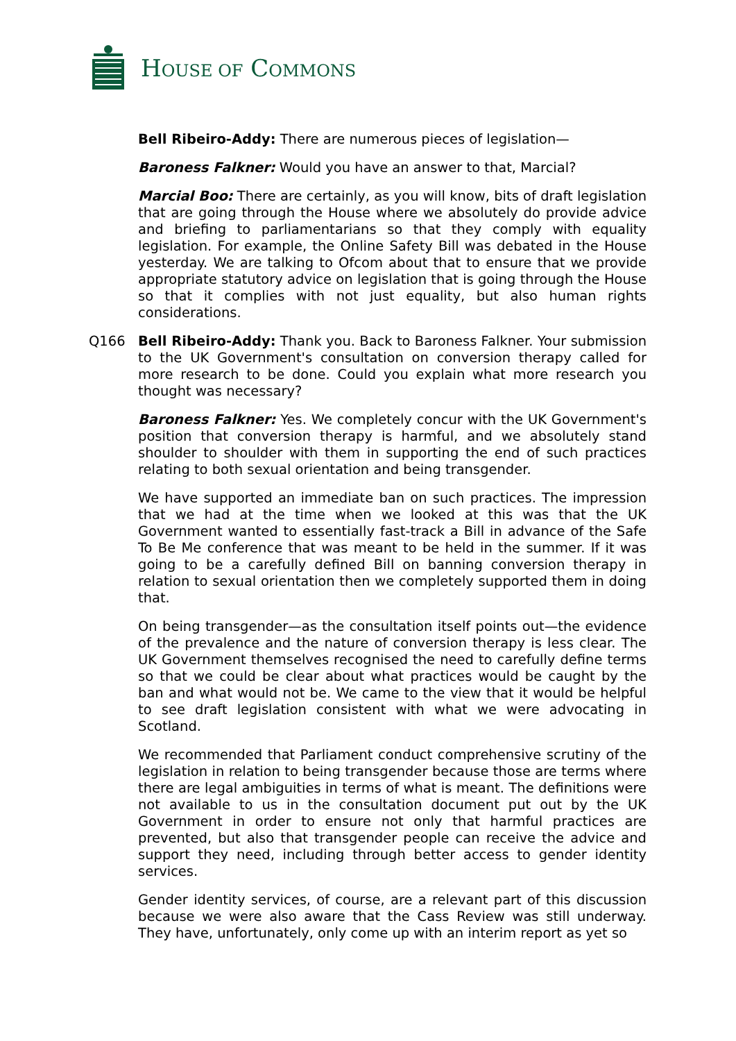HOUSE OF COMMONS
Bell Ribeiro-Addy: There are numerous pieces of legislation—
Baroness Falkner: Would you have an answer to that, Marcial?
Marcial Boo: There are certainly, as you will know, bits of draft legislation that are going through the House where we absolutely do provide advice and briefing to parliamentarians so that they comply with equality legislation. For example, the Online Safety Bill was debated in the House yesterday. We are talking to Ofcom about that to ensure that we provide appropriate statutory advice on legislation that is going through the House so that it complies with not just equality, but also human rights considerations.
Q166 Bell Ribeiro-Addy: Thank you. Back to Baroness Falkner. Your submission to the UK Government's consultation on conversion therapy called for more research to be done. Could you explain what more research you thought was necessary?
Baroness Falkner: Yes. We completely concur with the UK Government's position that conversion therapy is harmful, and we absolutely stand shoulder to shoulder with them in supporting the end of such practices relating to both sexual orientation and being transgender.
We have supported an immediate ban on such practices. The impression that we had at the time when we looked at this was that the UK Government wanted to essentially fast-track a Bill in advance of the Safe To Be Me conference that was meant to be held in the summer. If it was going to be a carefully defined Bill on banning conversion therapy in relation to sexual orientation then we completely supported them in doing that.
On being transgender—as the consultation itself points out—the evidence of the prevalence and the nature of conversion therapy is less clear. The UK Government themselves recognised the need to carefully define terms so that we could be clear about what practices would be caught by the ban and what would not be. We came to the view that it would be helpful to see draft legislation consistent with what we were advocating in Scotland.
We recommended that Parliament conduct comprehensive scrutiny of the legislation in relation to being transgender because those are terms where there are legal ambiguities in terms of what is meant. The definitions were not available to us in the consultation document put out by the UK Government in order to ensure not only that harmful practices are prevented, but also that transgender people can receive the advice and support they need, including through better access to gender identity services.
Gender identity services, of course, are a relevant part of this discussion because we were also aware that the Cass Review was still underway. They have, unfortunately, only come up with an interim report as yet so